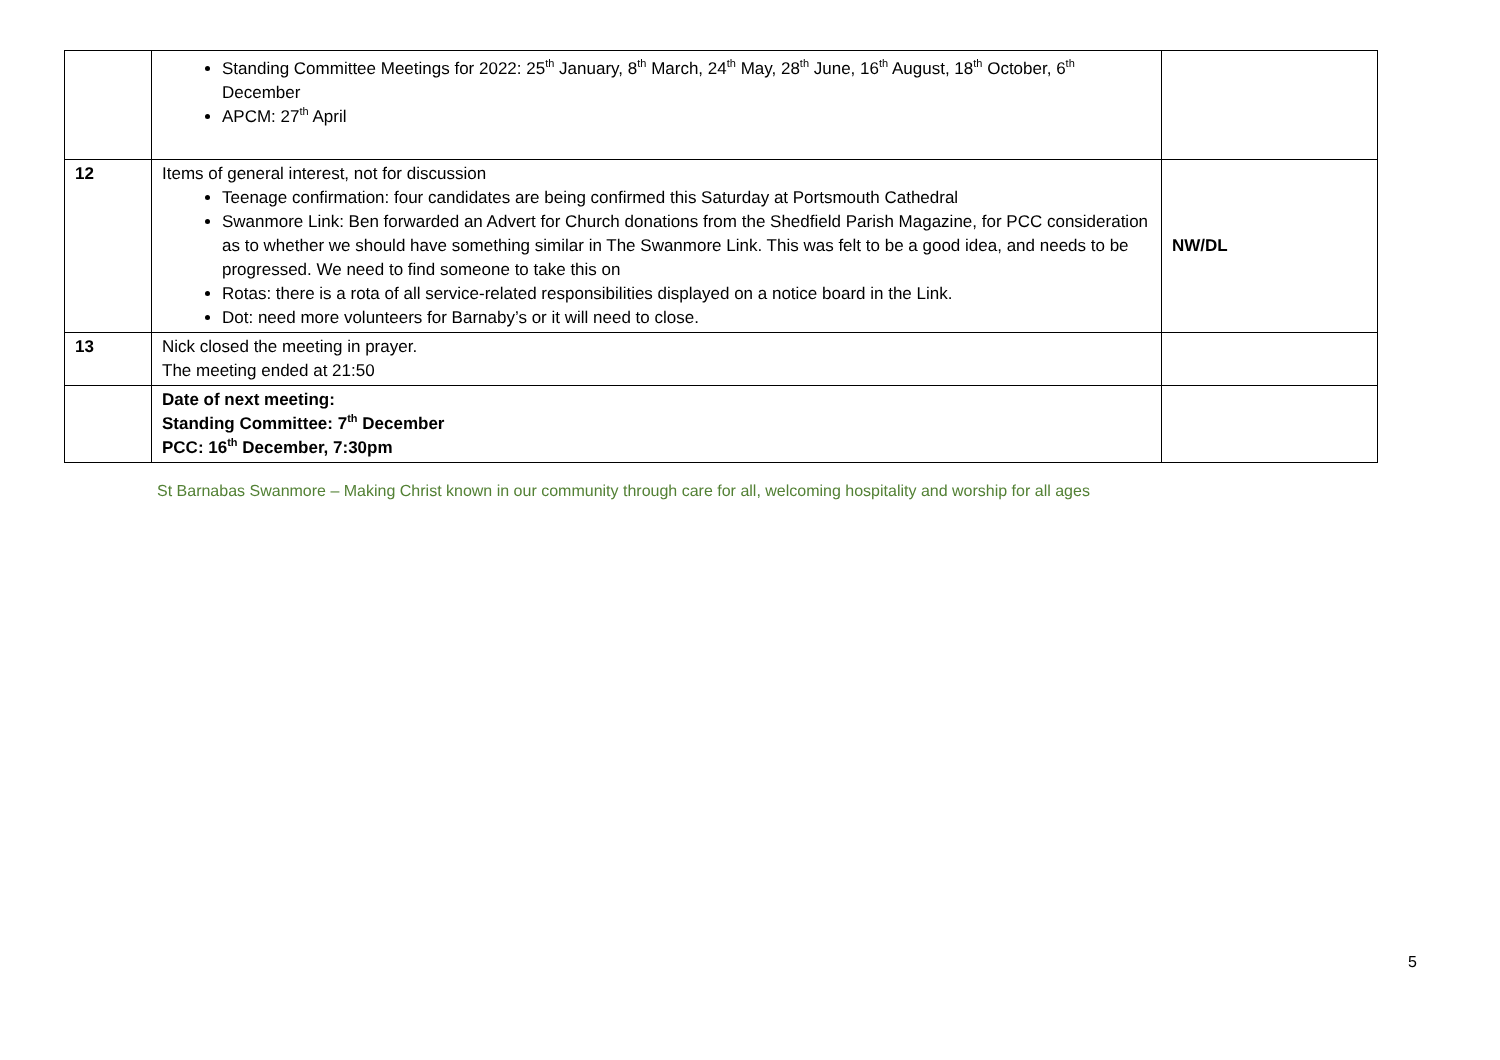| | Standing Committee Meetings for 2022: 25<sup>th</sup> January, 8<sup>th</sup> March, 24<sup>th</sup> May, 28<sup>th</sup> June, 16<sup>th</sup> August, 18<sup>th</sup> October, 6<sup>th</sup> December APCM: 27<sup>th</sup> April | |
| 12 | Items of general interest, not for discussion Teenage confirmation: four candidates are being confirmed this Saturday at Portsmouth Cathedral Swanmore Link: Ben forwarded an Advert for Church donations from the Shedfield Parish Magazine, for PCC consideration as to whether we should have something similar in The Swanmore Link. This was felt to be a good idea, and needs to be progressed. We need to find someone to take this on Rotas: there is a rota of all service-related responsibilities displayed on a notice board in the Link. Dot: need more volunteers for Barnaby’s or it will need to close. | NW/DL |
| 13 | Nick closed the meeting in prayer. The meeting ended at 21:50 | |
| | Date of next meeting: Standing Committee: 7<sup>th</sup> December PCC: 16<sup>th</sup> December, 7:30pm | |
St Barnabas Swanmore – Making Christ known in our community through care for all, welcoming hospitality and worship for all ages
5